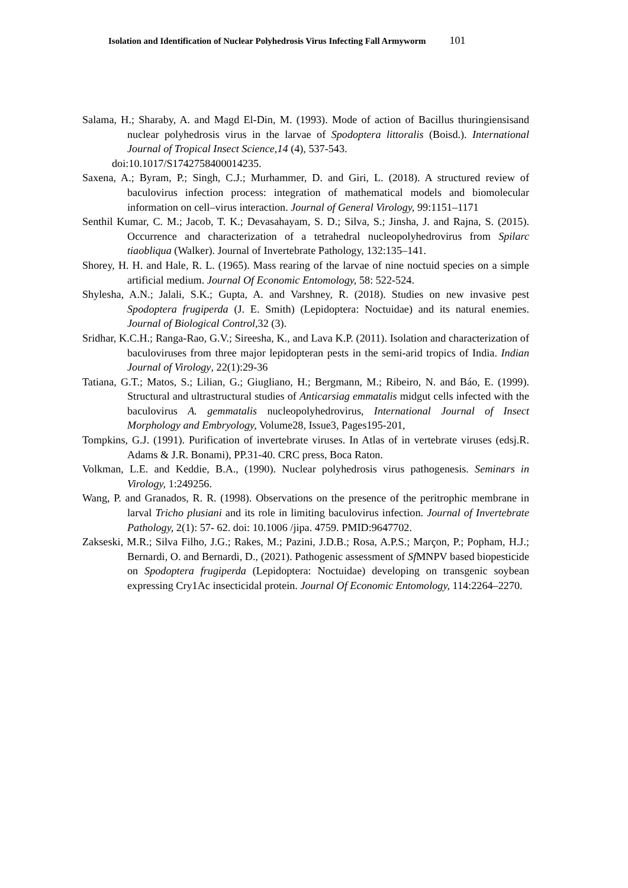Isolation and Identification of Nuclear Polyhedrosis Virus Infecting Fall Armyworm 101
Salama, H.; Sharaby, A. and Magd El-Din, M. (1993). Mode of action of Bacillus thuringiensisand nuclear polyhedrosis virus in the larvae of Spodoptera littoralis (Boisd.). International Journal of Tropical Insect Science,14 (4), 537-543.
doi:10.1017/S1742758400014235.
Saxena, A.; Byram, P.; Singh, C.J.; Murhammer, D. and Giri, L. (2018). A structured review of baculovirus infection process: integration of mathematical models and biomolecular information on cell–virus interaction. Journal of General Virology, 99:1151–1171
Senthil Kumar, C. M.; Jacob, T. K.; Devasahayam, S. D.; Silva, S.; Jinsha, J. and Rajna, S. (2015). Occurrence and characterization of a tetrahedral nucleopolyhedrovirus from Spilarc tiaobliqua (Walker). Journal of Invertebrate Pathology, 132:135–141.
Shorey, H. H. and Hale, R. L. (1965). Mass rearing of the larvae of nine noctuid species on a simple artificial medium. Journal Of Economic Entomology, 58: 522-524.
Shylesha, A.N.; Jalali, S.K.; Gupta, A. and Varshney, R. (2018). Studies on new invasive pest Spodoptera frugiperda (J. E. Smith) (Lepidoptera: Noctuidae) and its natural enemies. Journal of Biological Control, 32 (3).
Sridhar, K.C.H.; Ranga-Rao, G.V.; Sireesha, K., and Lava K.P. (2011). Isolation and characterization of baculoviruses from three major lepidopteran pests in the semi-arid tropics of India. Indian Journal of Virology, 22(1):29-36
Tatiana, G.T.; Matos, S.; Lilian, G.; Giugliano, H.; Bergmann, M.; Ribeiro, N. and Báo, E. (1999). Structural and ultrastructural studies of Anticarsiag emmatalis midgut cells infected with the baculovirus A. gemmatalis nucleopolyhedrovirus, International Journal of Insect Morphology and Embryology, Volume28, Issue3, Pages195-201,
Tompkins, G.J. (1991). Purification of invertebrate viruses. In Atlas of in vertebrate viruses (edsj.R. Adams & J.R. Bonami), PP.31-40. CRC press, Boca Raton.
Volkman, L.E. and Keddie, B.A., (1990). Nuclear polyhedrosis virus pathogenesis. Seminars in Virology, 1:249256.
Wang, P. and Granados, R. R. (1998). Observations on the presence of the peritrophic membrane in larval Tricho plusiani and its role in limiting baculovirus infection. Journal of Invertebrate Pathology, 2(1): 57- 62. doi: 10.1006 /jipa. 4759. PMID:9647702.
Zakseski, M.R.; Silva Filho, J.G.; Rakes, M.; Pazini, J.D.B.; Rosa, A.P.S.; Marçon, P.; Popham, H.J.; Bernardi, O. and Bernardi, D., (2021). Pathogenic assessment of Sf MNPV based biopesticide on Spodoptera frugiperda (Lepidoptera: Noctuidae) developing on transgenic soybean expressing Cry1Ac insecticidal protein. Journal Of Economic Entomology, 114:2264–2270.